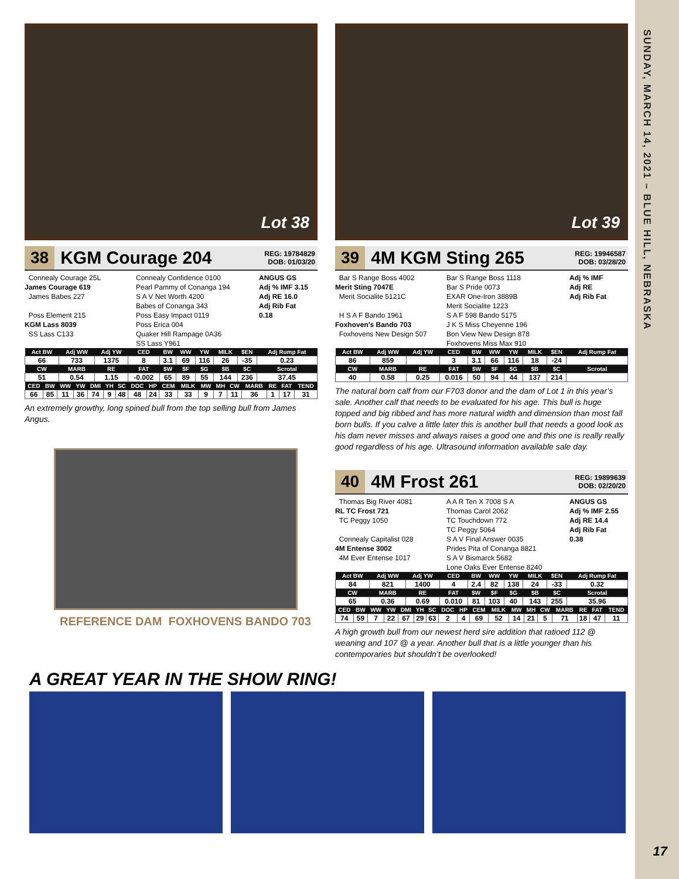SUNDAY, MARCH 14, 2021 – BLUE HILL, NEBRASKA
Lot 38
38 KGM Courage 204 REG: 19784829
DOB: 01/03/20
Connealy Courage 25L
James Courage 619
James Babes 227
Poss Element 215
KGM Lass 8039
SS Lass C133
Connealy Confidence 0100
Pearl Pammy of Conanga 194
S A V Net Worth 4200
Babes of Conanga 343
Poss Easy Impact 0119
Poss Erica 004
Quaker Hill Rampage 0A36
SS Lass Y961
ANGUS GS
Adj % IMF 3.15
Adj RE 16.0
Adj Rib Fat 0.18
| Act BW | Adj WW | Adj YW | CED | BW | WW | YW | MILK | $EN | Adj Rump Fat |
| --- | --- | --- | --- | --- | --- | --- | --- | --- | --- |
| 66 | 733 | 1375 | 8 | 3.1 | 69 | 116 | 26 | -35 | 0.23 |
| CW | MARB | RE | FAT | $W | $F | $G | $B | $C | Scrotal |
| 51 | 0.54 | 1.15 | -0.002 | 65 | 89 | 55 | 144 | 236 | 37.45 |
| CED | BW | WW | YW | DMI | YH | SC | DOC | HP | CEM | MILK | MW | MH | CW | MARB | RE | FAT | TEND |
| --- | --- | --- | --- | --- | --- | --- | --- | --- | --- | --- | --- | --- | --- | --- | --- | --- | --- |
| 66 | 85 | 11 | 36 | 74 | 9 | 48 | 48 | 24 | 33 | 33 | 9 | 7 | 11 | 36 | 1 | 17 | 31 |
An extremely growthy, long spined bull from the top selling bull from James Angus.
REFERENCE DAM FOXHOVENS BANDO 703
Lot 39
39 4M KGM Sting 265 REG: 19946587
DOB: 03/28/20
Bar S Range Boss 4002
Merit Sting 7047E
Merit Socialite 5121C
H S A F Bando 1961
Foxhoven's Bando 703
Foxhovens New Design 507
Bar S Range Boss 1118
Bar S Pride 0073
EXAR One-Iron 3889B
Merit Socialite 1223
S A F 598 Bando 5175
J K S Miss Cheyenne 196
Bon View New Design 878
Foxhovens Miss Max 910
Adj % IMF
Adj RE
Adj Rib Fat
| Act BW | Adj WW | Adj YW | CED | BW | WW | YW | MILK | $EN | Adj Rump Fat |
| --- | --- | --- | --- | --- | --- | --- | --- | --- | --- |
| 86 | 859 | | 3 | 3.1 | 66 | 116 | 18 | -24 | |
| CW | MARB | RE | FAT | $W | $F | $G | $B | $C | Scrotal |
| 40 | 0.58 | 0.25 | 0.016 | 50 | 94 | 44 | 137 | 214 | |
The natural born calf from our F703 donor and the dam of Lot 1 in this year’s sale. Another calf that needs to be evaluated for his age. This bull is huge topped and big ribbed and has more natural width and dimension than most fall born bulls. If you calve a little later this is another bull that needs a good look as his dam never misses and always raises a good one and this one is really really good regardless of his age. Ultrasound information available sale day.
40 4M Frost 261 REG: 19899639
DOB: 02/20/20
Thomas Big River 4081
RL TC Frost 721
TC Peggy 1050
Connealy Capitalist 028
4M Entense 3002
4M Ever Entense 1017
A A R Ten X 7008 S A
Thomas Carol 2062
TC Touchdown 772
TC Peggy 5064
S A V Final Answer 0035
Prides Pita of Conanga 8821
S A V Bismarck 5682
Lone Oaks Ever Entense 8240
ANGUS GS
Adj % IMF 2.55
Adj RE 14.4
Adj Rib Fat 0.38
| Act BW | Adj WW | Adj YW | CED | BW | WW | YW | MILK | $EN | Adj Rump Fat |
| --- | --- | --- | --- | --- | --- | --- | --- | --- | --- |
| 84 | 821 | 1400 | 4 | 2.4 | 82 | 138 | 24 | -33 | 0.32 |
| CW | MARB | RE | FAT | $W | $F | $G | $B | $C | Scrotal |
| 65 | 0.36 | 0.69 | 0.010 | 81 | 103 | 40 | 143 | 255 | 35.96 |
| CED | BW | WW | YW | DMI | YH | SC | DOC | HP | CEM | MILK | MW | MH | CW | MARB | RE | FAT | TEND |
| --- | --- | --- | --- | --- | --- | --- | --- | --- | --- | --- | --- | --- | --- | --- | --- | --- | --- |
| 74 | 59 | 7 | 22 | 67 | 29 | 63 | 2 | 4 | 69 | 52 | 14 | 21 | 5 | 71 | 18 | 47 | 11 |
A high growth bull from our newest herd sire addition that ratioed 112 @ weaning and 107 @ a year. Another bull that is a little younger than his contemporaries but shouldn’t be overlooked!
A GREAT YEAR IN THE SHOW RING!
17